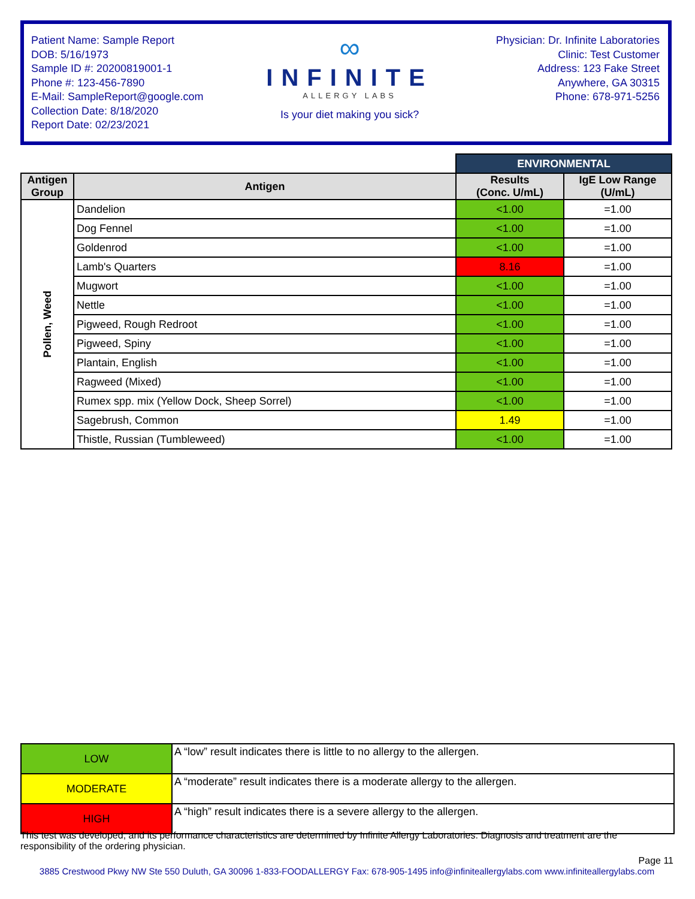Patient Name: Sample Report
DOB: 5/16/1973
Sample ID #: 20200819001-1
Phone #: 123-456-7890
E-Mail: SampleReport@google.com
Collection Date: 8/18/2020
Report Date: 02/23/2021
∞
INFINITE
ALLERGY LABS
Is your diet making you sick?
Physician: Dr. Infinite Laboratories
Clinic: Test Customer
Address: 123 Fake Street
Anywhere, GA 30315
Phone: 678-971-5256
| | | ENVIRONMENTAL | |
| Antigen Group | Antigen | Results (Conc. U/mL) | IgE Low Range (U/mL) |
| Pollen, Weed | Dandelion | <1.00 | =1.00 |
| | Dog Fennel | <1.00 | =1.00 |
| | Goldenrod | <1.00 | =1.00 |
| | Lamb's Quarters | 8.16 | =1.00 |
| | Mugwort | <1.00 | =1.00 |
| | Nettle | <1.00 | =1.00 |
| | Pigweed, Rough Redroot | <1.00 | =1.00 |
| | Pigweed, Spiny | <1.00 | =1.00 |
| | Plantain, English | <1.00 | =1.00 |
| | Ragweed (Mixed) | <1.00 | =1.00 |
| | Rumex spp. mix (Yellow Dock, Sheep Sorrel) | <1.00 | =1.00 |
| | Sagebrush, Common | 1.49 | =1.00 |
| | Thistle, Russian (Tumbleweed) | <1.00 | =1.00 |
| LOW | A “low” result indicates there is little to no allergy to the allergen. |
| MODERATE | A “moderate” result indicates there is a moderate allergy to the allergen. |
| HIGH | A “high” result indicates there is a severe allergy to the allergen. |
This test was developed, and its performance characteristics are determined by Infinite Allergy Laboratories. Diagnosis and treatment are the responsibility of the ordering physician.
Page 11
3885 Crestwood Pkwy NW Ste 550 Duluth, GA 30096 1-833-FOODALLERGY Fax: 678-905-1495 info@infiniteallergylabs.com www.infiniteallergylabs.com